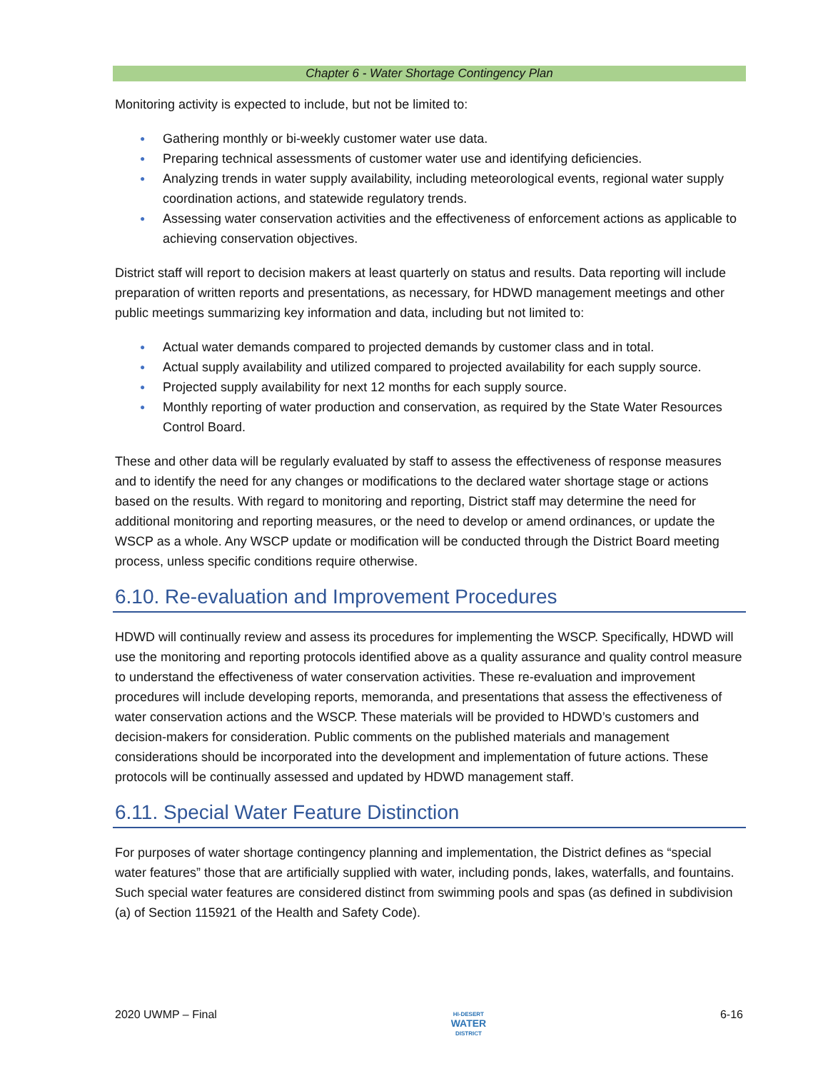Chapter 6 - Water Shortage Contingency Plan
Monitoring activity is expected to include, but not be limited to:
● Gathering monthly or bi-weekly customer water use data.
● Preparing technical assessments of customer water use and identifying deficiencies.
● Analyzing trends in water supply availability, including meteorological events, regional water supply coordination actions, and statewide regulatory trends.
● Assessing water conservation activities and the effectiveness of enforcement actions as applicable to achieving conservation objectives.
District staff will report to decision makers at least quarterly on status and results. Data reporting will include preparation of written reports and presentations, as necessary, for HDWD management meetings and other public meetings summarizing key information and data, including but not limited to:
● Actual water demands compared to projected demands by customer class and in total.
● Actual supply availability and utilized compared to projected availability for each supply source.
● Projected supply availability for next 12 months for each supply source.
● Monthly reporting of water production and conservation, as required by the State Water Resources Control Board.
These and other data will be regularly evaluated by staff to assess the effectiveness of response measures and to identify the need for any changes or modifications to the declared water shortage stage or actions based on the results. With regard to monitoring and reporting, District staff may determine the need for additional monitoring and reporting measures, or the need to develop or amend ordinances, or update the WSCP as a whole. Any WSCP update or modification will be conducted through the District Board meeting process, unless specific conditions require otherwise.
6.10. Re-evaluation and Improvement Procedures
HDWD will continually review and assess its procedures for implementing the WSCP. Specifically, HDWD will use the monitoring and reporting protocols identified above as a quality assurance and quality control measure to understand the effectiveness of water conservation activities. These re-evaluation and improvement procedures will include developing reports, memoranda, and presentations that assess the effectiveness of water conservation actions and the WSCP. These materials will be provided to HDWD’s customers and decision-makers for consideration. Public comments on the published materials and management considerations should be incorporated into the development and implementation of future actions. These protocols will be continually assessed and updated by HDWD management staff.
6.11. Special Water Feature Distinction
For purposes of water shortage contingency planning and implementation, the District defines as “special water features” those that are artificially supplied with water, including ponds, lakes, waterfalls, and fountains. Such special water features are considered distinct from swimming pools and spas (as defined in subdivision (a) of Section 115921 of the Health and Safety Code).
2020 UWMP – Final HI-DESERT
WATER
DISTRICT 6-16